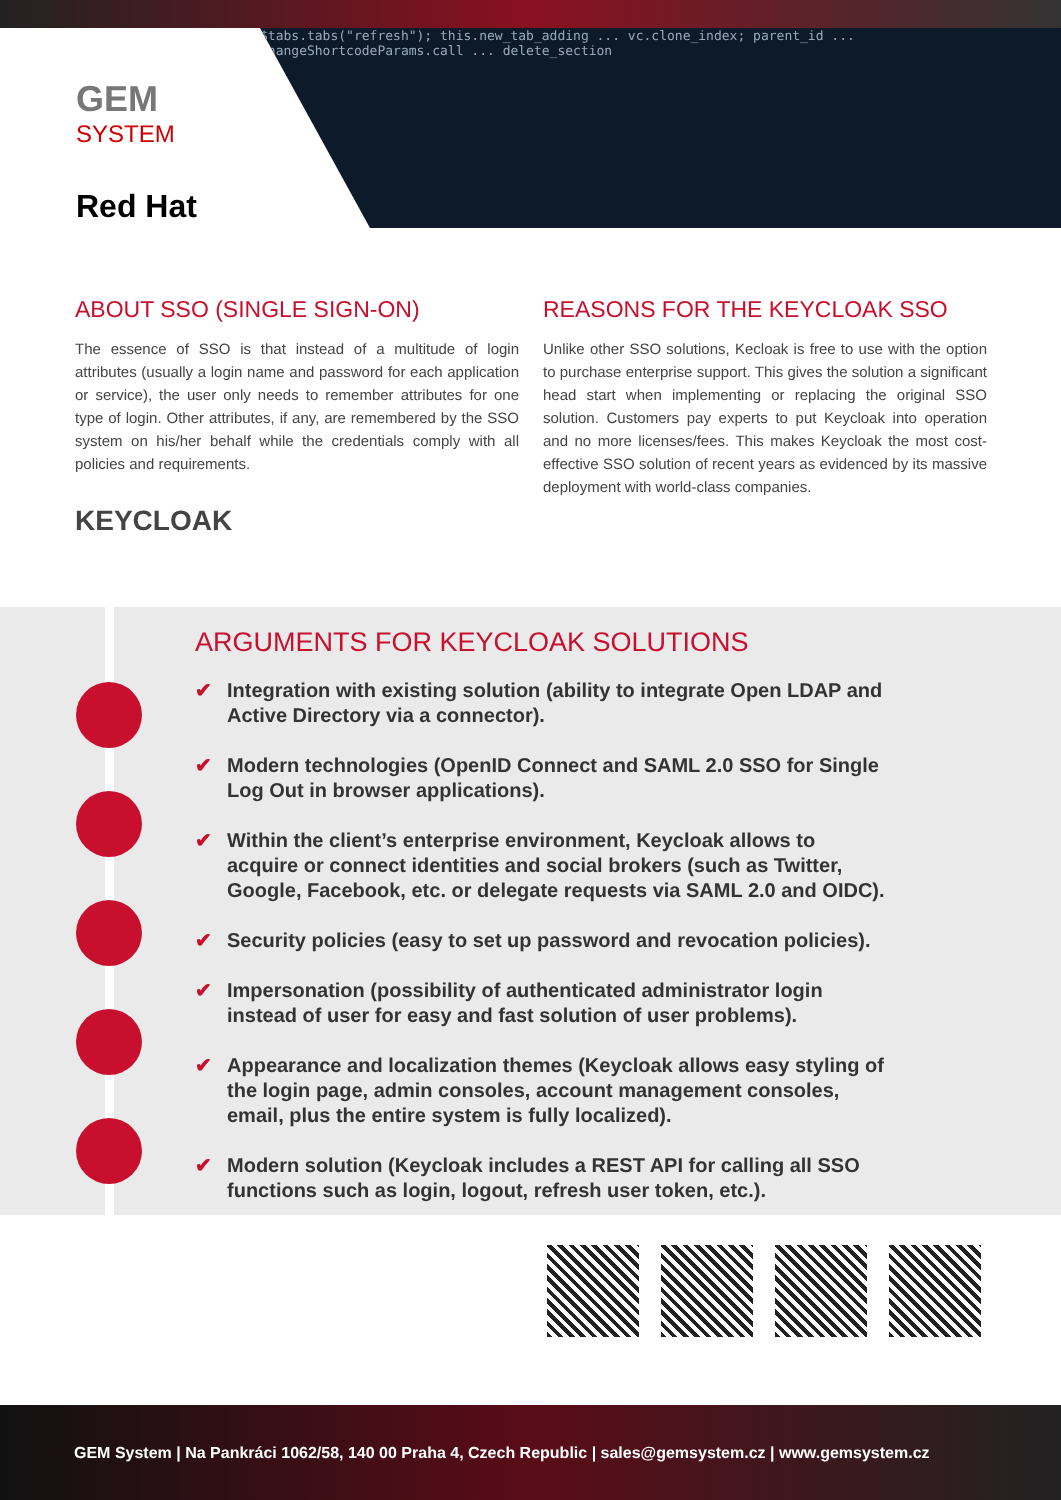$tabs.tabs("refresh"); this.new_tab_adding ... vc.clone_index; parent_id ... changeShortcodeParams.call ... delete_section
GEM
SYSTEM
Red Hat
ABOUT SSO (SINGLE SIGN-ON)
The essence of SSO is that instead of a multitude of login attributes (usually a login name and password for each application or service), the user only needs to remember attributes for one type of login. Other attributes, if any, are remembered by the SSO system on his/her behalf while the credentials comply with all policies and requirements.
KEYCLOAK
REASONS FOR THE KEYCLOAK SSO
Unlike other SSO solutions, Kecloak is free to use with the option to purchase enterprise support. This gives the solution a significant head start when implementing or replacing the original SSO solution. Customers pay experts to put Keycloak into operation and no more licenses/fees. This makes Keycloak the most cost-effective SSO solution of recent years as evidenced by its massive deployment with world-class companies.
ARGUMENTS FOR KEYCLOAK SOLUTIONS
✔ Integration with existing solution (ability to integrate Open LDAP and Active Directory via a connector).
✔ Modern technologies (OpenID Connect and SAML 2.0 SSO for Single Log Out in browser applications).
✔ Within the client’s enterprise environment, Keycloak allows to acquire or connect identities and social brokers (such as Twitter, Google, Facebook, etc. or delegate requests via SAML 2.0 and OIDC).
✔ Security policies (easy to set up password and revocation policies).
✔ Impersonation (possibility of authenticated administrator login instead of user for easy and fast solution of user problems).
✔ Appearance and localization themes (Keycloak allows easy styling of the login page, admin consoles, account management consoles, email, plus the entire system is fully localized).
✔ Modern solution (Keycloak includes a REST API for calling all SSO functions such as login, logout, refresh user token, etc.).
GEM System | Na Pankráci 1062/58, 140 00 Praha 4, Czech Republic | sales@gemsystem.cz | www.gemsystem.cz